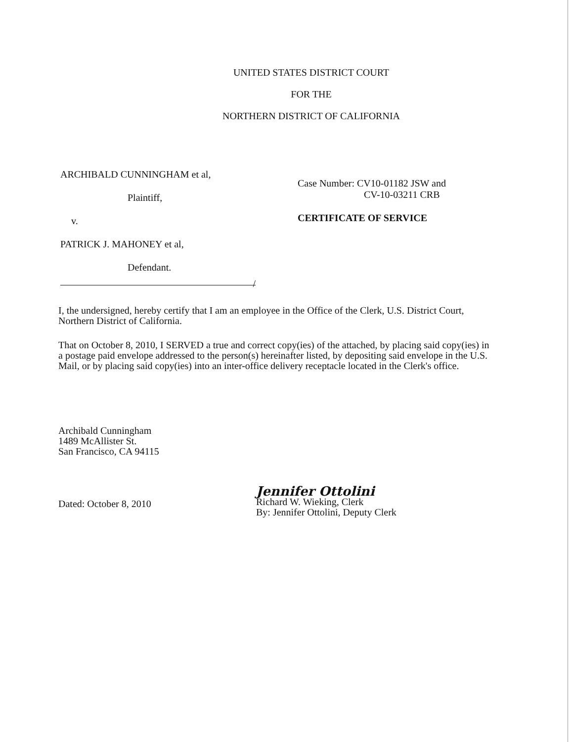UNITED STATES DISTRICT COURT
FOR THE
NORTHERN DISTRICT OF CALIFORNIA
ARCHIBALD CUNNINGHAM et al,
Plaintiff,
v.
PATRICK J. MAHONEY et al,
Defendant.
/
Case Number: CV10-01182 JSW and
CV-10-03211 CRB
CERTIFICATE OF SERVICE
I, the undersigned, hereby certify that I am an employee in the Office of the Clerk, U.S. District Court, Northern District of California.
That on October 8, 2010, I SERVED a true and correct copy(ies) of the attached, by placing said copy(ies) in a postage paid envelope addressed to the person(s) hereinafter listed, by depositing said envelope in the U.S. Mail, or by placing said copy(ies) into an inter-office delivery receptacle located in the Clerk's office.
Archibald Cunningham
1489 McAllister St.
San Francisco, CA 94115
Dated: October 8, 2010
Jennifer Ottolini
Richard W. Wieking, Clerk
By: Jennifer Ottolini, Deputy Clerk